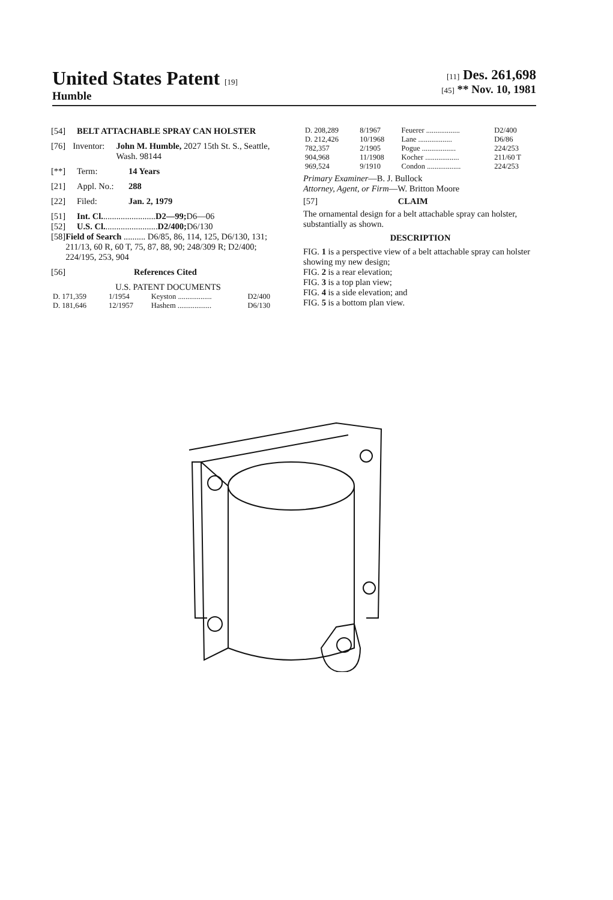United States Patent [19]
Humble
[11] Des. 261,698
[45] ** Nov. 10, 1981
[54] BELT ATTACHABLE SPRAY CAN HOLSTER
[76] Inventor: John M. Humble, 2027 15th St. S., Seattle, Wash. 98144
[**] Term: 14 Years
[21] Appl. No.: 288
[22] Filed: Jan. 2, 1979
[51] Int. Cl. ........................ D2—99; D6—06
[52] U.S. Cl. ........................ D2/400; D6/130
[58] Field of Search .......... D6/85, 86, 114, 125, D6/130, 131; 211/13, 60 R, 60 T, 75, 87, 88, 90; 248/309 R; D2/400; 224/195, 253, 904
[56] References Cited
U.S. PATENT DOCUMENTS
| D. 171,359 | 1/1954 | Keyston .................. | D2/400 |
| D. 181,646 | 12/1957 | Hashem .................. | D6/130 |
| D. 208,289 | 8/1967 | Feuerer .................. | D2/400 |
| D. 212,426 | 10/1968 | Lane .................. | D6/86 |
| 782,357 | 2/1905 | Pogue .................. | 224/253 |
| 904,968 | 11/1908 | Kocher .................. | 211/60 T |
| 969,524 | 9/1910 | Condon .................. | 224/253 |
Primary Examiner—B. J. Bullock
Attorney, Agent, or Firm—W. Britton Moore
[57] CLAIM
The ornamental design for a belt attachable spray can holster, substantially as shown.
DESCRIPTION
FIG. 1 is a perspective view of a belt attachable spray can holster showing my new design;
FIG. 2 is a rear elevation;
FIG. 3 is a top plan view;
FIG. 4 is a side elevation; and
FIG. 5 is a bottom plan view.